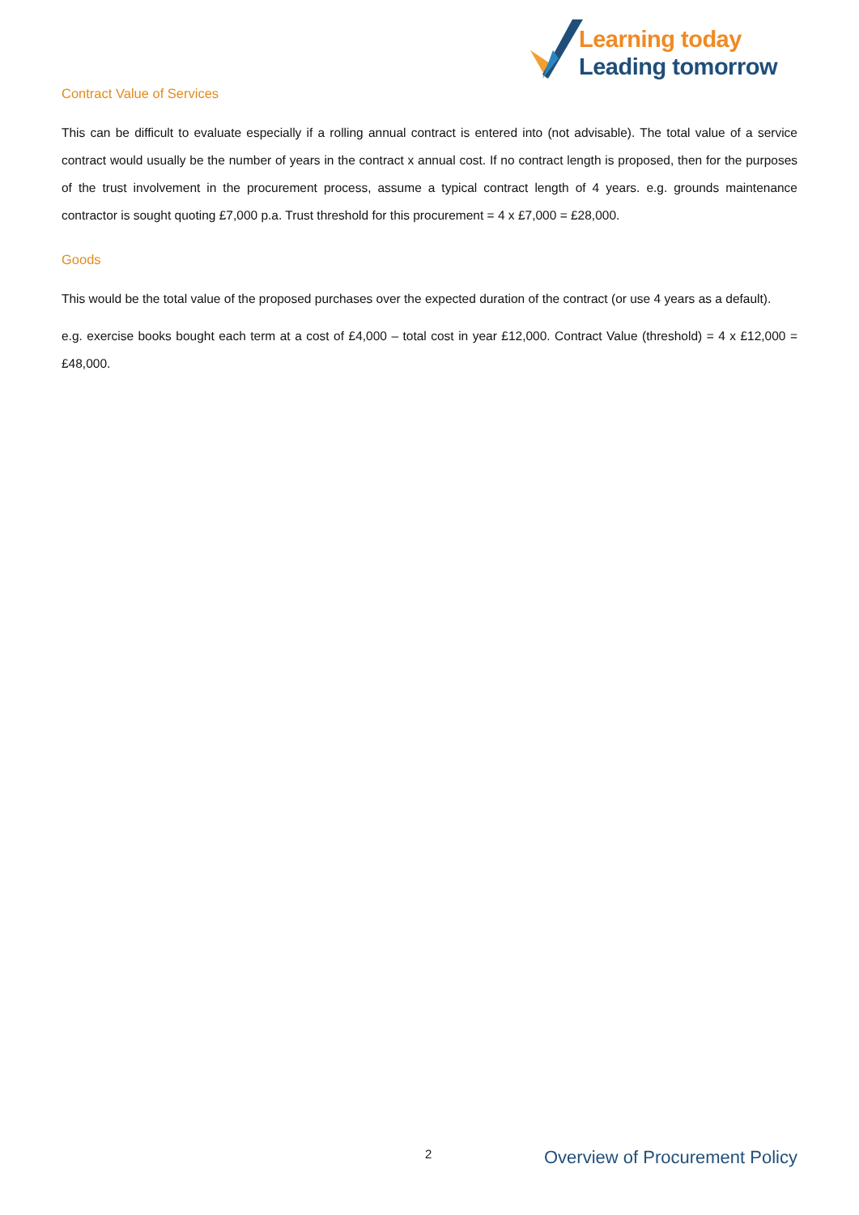Learning today
Leading tomorrow
Contract Value of Services
This can be difficult to evaluate especially if a rolling annual contract is entered into (not advisable). The total value of a service contract would usually be the number of years in the contract x annual cost. If no contract length is proposed, then for the purposes of the trust involvement in the procurement process, assume a typical contract length of 4 years. e.g. grounds maintenance contractor is sought quoting £7,000 p.a. Trust threshold for this procurement = 4 x £7,000 = £28,000.
Goods
This would be the total value of the proposed purchases over the expected duration of the contract (or use 4 years as a default).
e.g. exercise books bought each term at a cost of £4,000 – total cost in year £12,000. Contract Value (threshold) = 4 x £12,000 = £48,000.
2 Overview of Procurement Policy